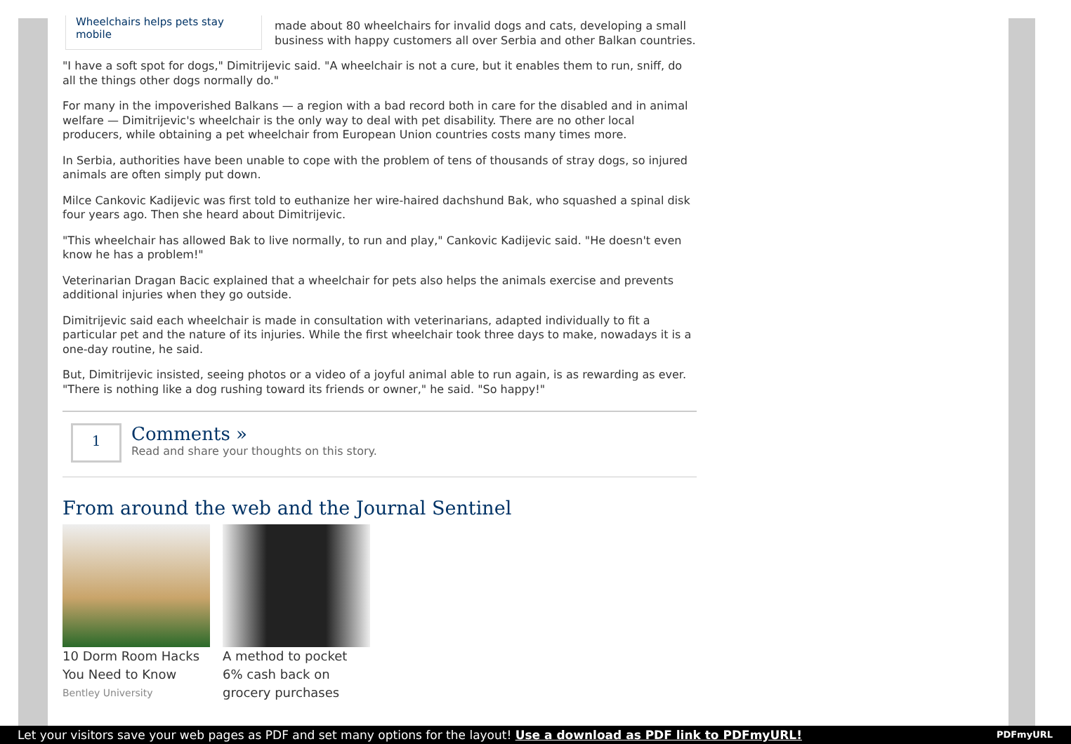Wheelchairs helps pets stay mobile
made about 80 wheelchairs for invalid dogs and cats, developing a small business with happy customers all over Serbia and other Balkan countries.
"I have a soft spot for dogs," Dimitrijevic said. "A wheelchair is not a cure, but it enables them to run, sniff, do all the things other dogs normally do."
For many in the impoverished Balkans — a region with a bad record both in care for the disabled and in animal welfare — Dimitrijevic's wheelchair is the only way to deal with pet disability. There are no other local producers, while obtaining a pet wheelchair from European Union countries costs many times more.
In Serbia, authorities have been unable to cope with the problem of tens of thousands of stray dogs, so injured animals are often simply put down.
Milce Cankovic Kadijevic was first told to euthanize her wire-haired dachshund Bak, who squashed a spinal disk four years ago. Then she heard about Dimitrijevic.
"This wheelchair has allowed Bak to live normally, to run and play," Cankovic Kadijevic said. "He doesn't even know he has a problem!"
Veterinarian Dragan Bacic explained that a wheelchair for pets also helps the animals exercise and prevents additional injuries when they go outside.
Dimitrijevic said each wheelchair is made in consultation with veterinarians, adapted individually to fit a particular pet and the nature of its injuries. While the first wheelchair took three days to make, nowadays it is a one-day routine, he said.
But, Dimitrijevic insisted, seeing photos or a video of a joyful animal able to run again, is as rewarding as ever. "There is nothing like a dog rushing toward its friends or owner," he said. "So happy!"
1
Comments »
Read and share your thoughts on this story.
From around the web and the Journal Sentinel
10 Dorm Room Hacks You Need to Know
Bentley University
A method to pocket 6% cash back on grocery purchases
Let your visitors save your web pages as PDF and set many options for the layout! Use a download as PDF link to PDFmyURL! PDFmyURL